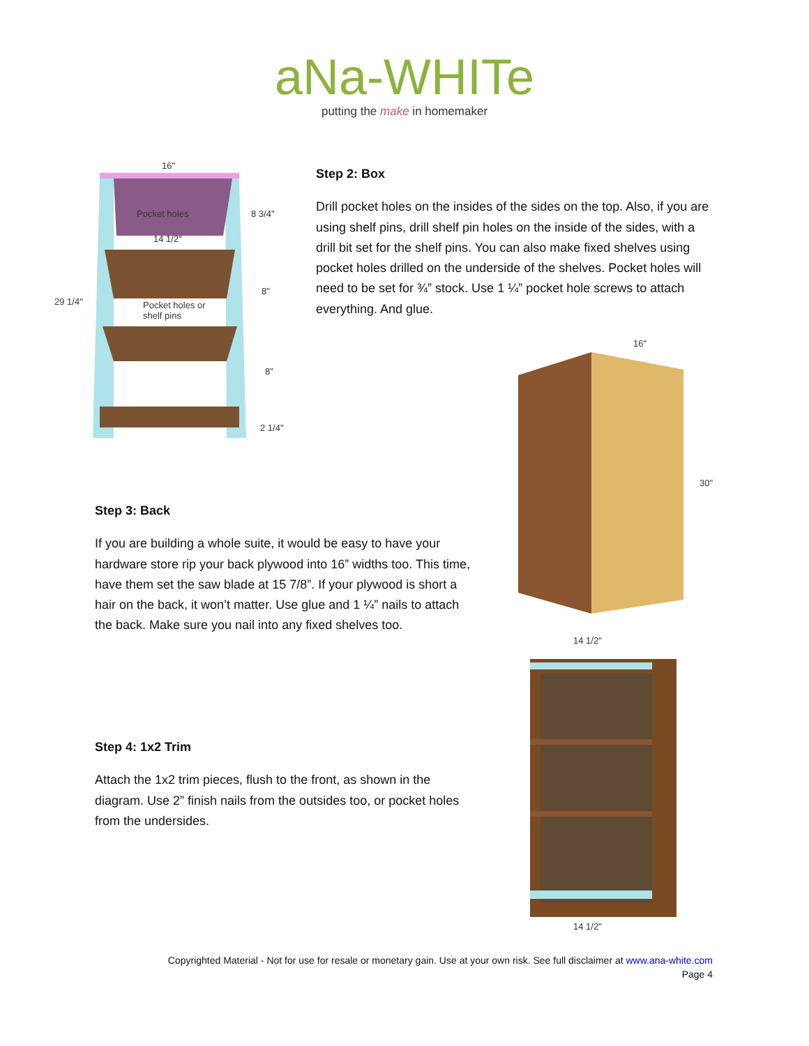aNa-WHITe
putting the make in homemaker
16"
Pocket holes 8 3/4"
14 1/2"
8"
29 1/4" Pocket holes or
shelf pins
8"
2 1/4"
Step 2: Box
Drill pocket holes on the insides of the sides on the top. Also, if you are using shelf pins, drill shelf pin holes on the inside of the sides, with a drill bit set for the shelf pins. You can also make fixed shelves using pocket holes drilled on the underside of the shelves. Pocket holes will need to be set for ¾” stock. Use 1 ¼” pocket hole screws to attach everything. And glue.
16"
30"
14 1/2"
14 1/2"
Step 3: Back
If you are building a whole suite, it would be easy to have your hardware store rip your back plywood into 16” widths too. This time, have them set the saw blade at 15 7/8”. If your plywood is short a hair on the back, it won’t matter. Use glue and 1 ¼” nails to attach the back. Make sure you nail into any fixed shelves too.
Step 4: 1x2 Trim
Attach the 1x2 trim pieces, flush to the front, as shown in the diagram. Use 2” finish nails from the outsides too, or pocket holes from the undersides.
Copyrighted Material - Not for use for resale or monetary gain. Use at your own risk. See full disclaimer at www.ana-white.com
Page 4